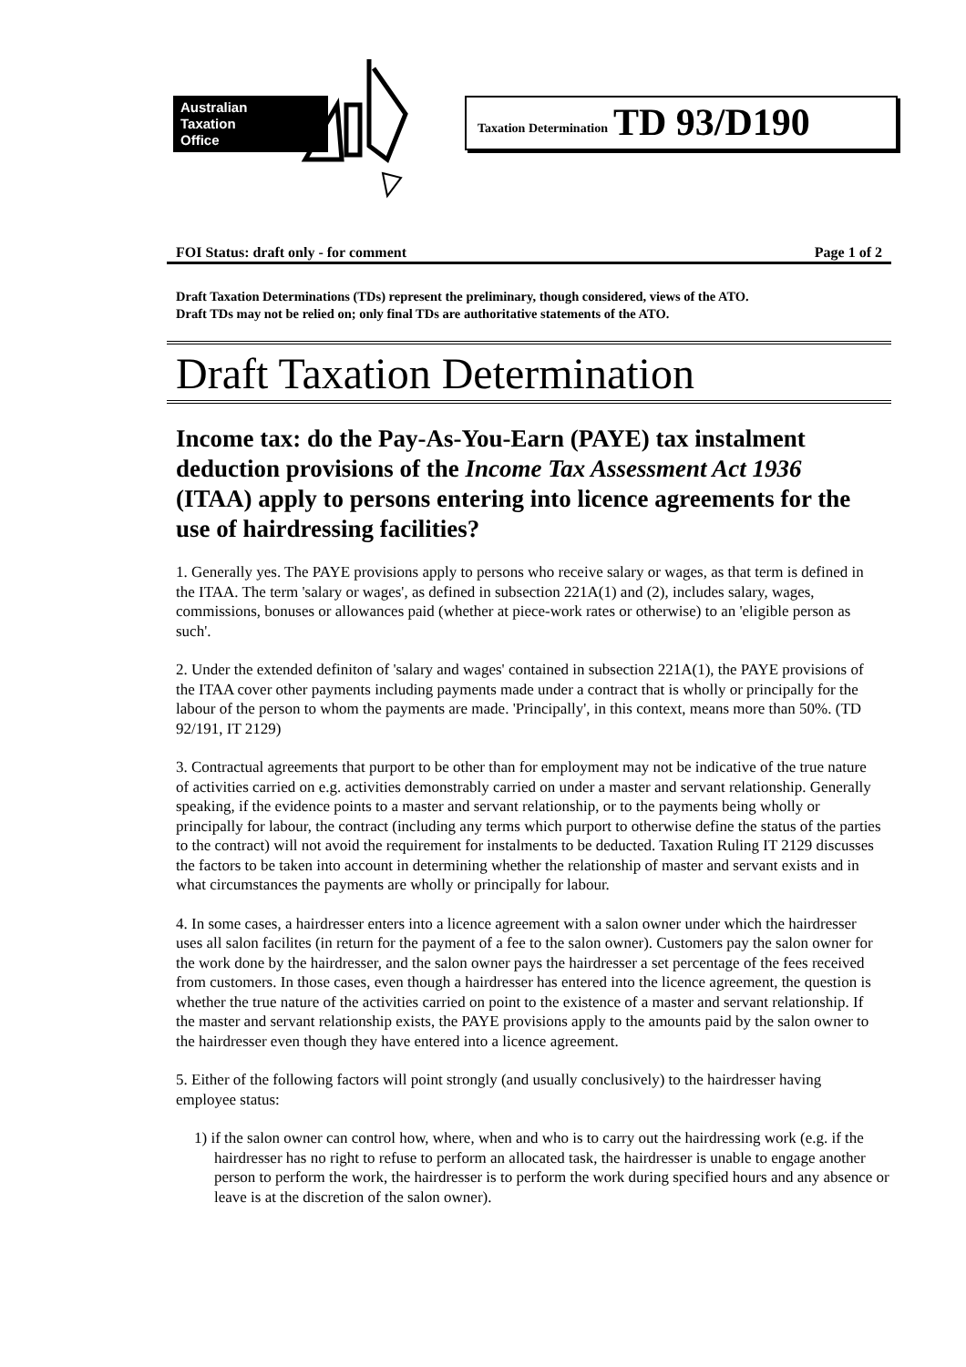Australian
Taxation
Office
Taxation Determination TD 93/D190
FOI Status: draft only - for comment Page 1 of 2
Draft Taxation Determinations (TDs) represent the preliminary, though considered, views of the ATO.
Draft TDs may not be relied on; only final TDs are authoritative statements of the ATO.
Draft Taxation Determination
Income tax: do the Pay-As-You-Earn (PAYE) tax instalment deduction provisions of the Income Tax Assessment Act 1936 (ITAA) apply to persons entering into licence agreements for the use of hairdressing facilities?
1. Generally yes. The PAYE provisions apply to persons who receive salary or wages, as that term is defined in the ITAA. The term 'salary or wages', as defined in subsection 221A(1) and (2), includes salary, wages, commissions, bonuses or allowances paid (whether at piece-work rates or otherwise) to an 'eligible person as such'.
2. Under the extended definiton of 'salary and wages' contained in subsection 221A(1), the PAYE provisions of the ITAA cover other payments including payments made under a contract that is wholly or principally for the labour of the person to whom the payments are made. 'Principally', in this context, means more than 50%. (TD 92/191, IT 2129)
3. Contractual agreements that purport to be other than for employment may not be indicative of the true nature of activities carried on e.g. activities demonstrably carried on under a master and servant relationship. Generally speaking, if the evidence points to a master and servant relationship, or to the payments being wholly or principally for labour, the contract (including any terms which purport to otherwise define the status of the parties to the contract) will not avoid the requirement for instalments to be deducted. Taxation Ruling IT 2129 discusses the factors to be taken into account in determining whether the relationship of master and servant exists and in what circumstances the payments are wholly or principally for labour.
4. In some cases, a hairdresser enters into a licence agreement with a salon owner under which the hairdresser uses all salon facilites (in return for the payment of a fee to the salon owner). Customers pay the salon owner for the work done by the hairdresser, and the salon owner pays the hairdresser a set percentage of the fees received from customers. In those cases, even though a hairdresser has entered into the licence agreement, the question is whether the true nature of the activities carried on point to the existence of a master and servant relationship. If the master and servant relationship exists, the PAYE provisions apply to the amounts paid by the salon owner to the hairdresser even though they have entered into a licence agreement.
5. Either of the following factors will point strongly (and usually conclusively) to the hairdresser having employee status:
1) if the salon owner can control how, where, when and who is to carry out the hairdressing work (e.g. if the hairdresser has no right to refuse to perform an allocated task, the hairdresser is unable to engage another person to perform the work, the hairdresser is to perform the work during specified hours and any absence or leave is at the discretion of the salon owner).